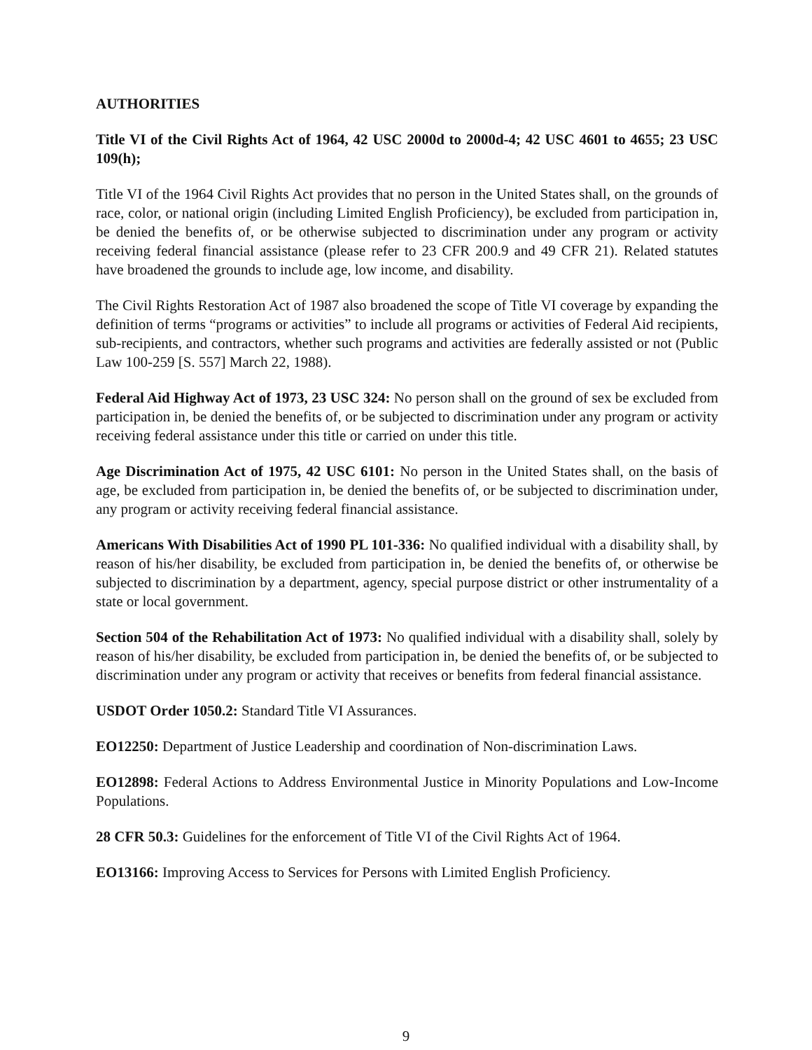AUTHORITIES
Title VI of the Civil Rights Act of 1964, 42 USC 2000d to 2000d-4; 42 USC 4601 to 4655; 23 USC 109(h);
Title VI of the 1964 Civil Rights Act provides that no person in the United States shall, on the grounds of race, color, or national origin (including Limited English Proficiency), be excluded from participation in, be denied the benefits of, or be otherwise subjected to discrimination under any program or activity receiving federal financial assistance (please refer to 23 CFR 200.9 and 49 CFR 21). Related statutes have broadened the grounds to include age, low income, and disability.
The Civil Rights Restoration Act of 1987 also broadened the scope of Title VI coverage by expanding the definition of terms “programs or activities” to include all programs or activities of Federal Aid recipients, sub-recipients, and contractors, whether such programs and activities are federally assisted or not (Public Law 100-259 [S. 557] March 22, 1988).
Federal Aid Highway Act of 1973, 23 USC 324: No person shall on the ground of sex be excluded from participation in, be denied the benefits of, or be subjected to discrimination under any program or activity receiving federal assistance under this title or carried on under this title.
Age Discrimination Act of 1975, 42 USC 6101: No person in the United States shall, on the basis of age, be excluded from participation in, be denied the benefits of, or be subjected to discrimination under, any program or activity receiving federal financial assistance.
Americans With Disabilities Act of 1990 PL 101-336: No qualified individual with a disability shall, by reason of his/her disability, be excluded from participation in, be denied the benefits of, or otherwise be subjected to discrimination by a department, agency, special purpose district or other instrumentality of a state or local government.
Section 504 of the Rehabilitation Act of 1973: No qualified individual with a disability shall, solely by reason of his/her disability, be excluded from participation in, be denied the benefits of, or be subjected to discrimination under any program or activity that receives or benefits from federal financial assistance.
USDOT Order 1050.2: Standard Title VI Assurances.
EO12250: Department of Justice Leadership and coordination of Non-discrimination Laws.
EO12898: Federal Actions to Address Environmental Justice in Minority Populations and Low-Income Populations.
28 CFR 50.3: Guidelines for the enforcement of Title VI of the Civil Rights Act of 1964.
EO13166: Improving Access to Services for Persons with Limited English Proficiency.
9